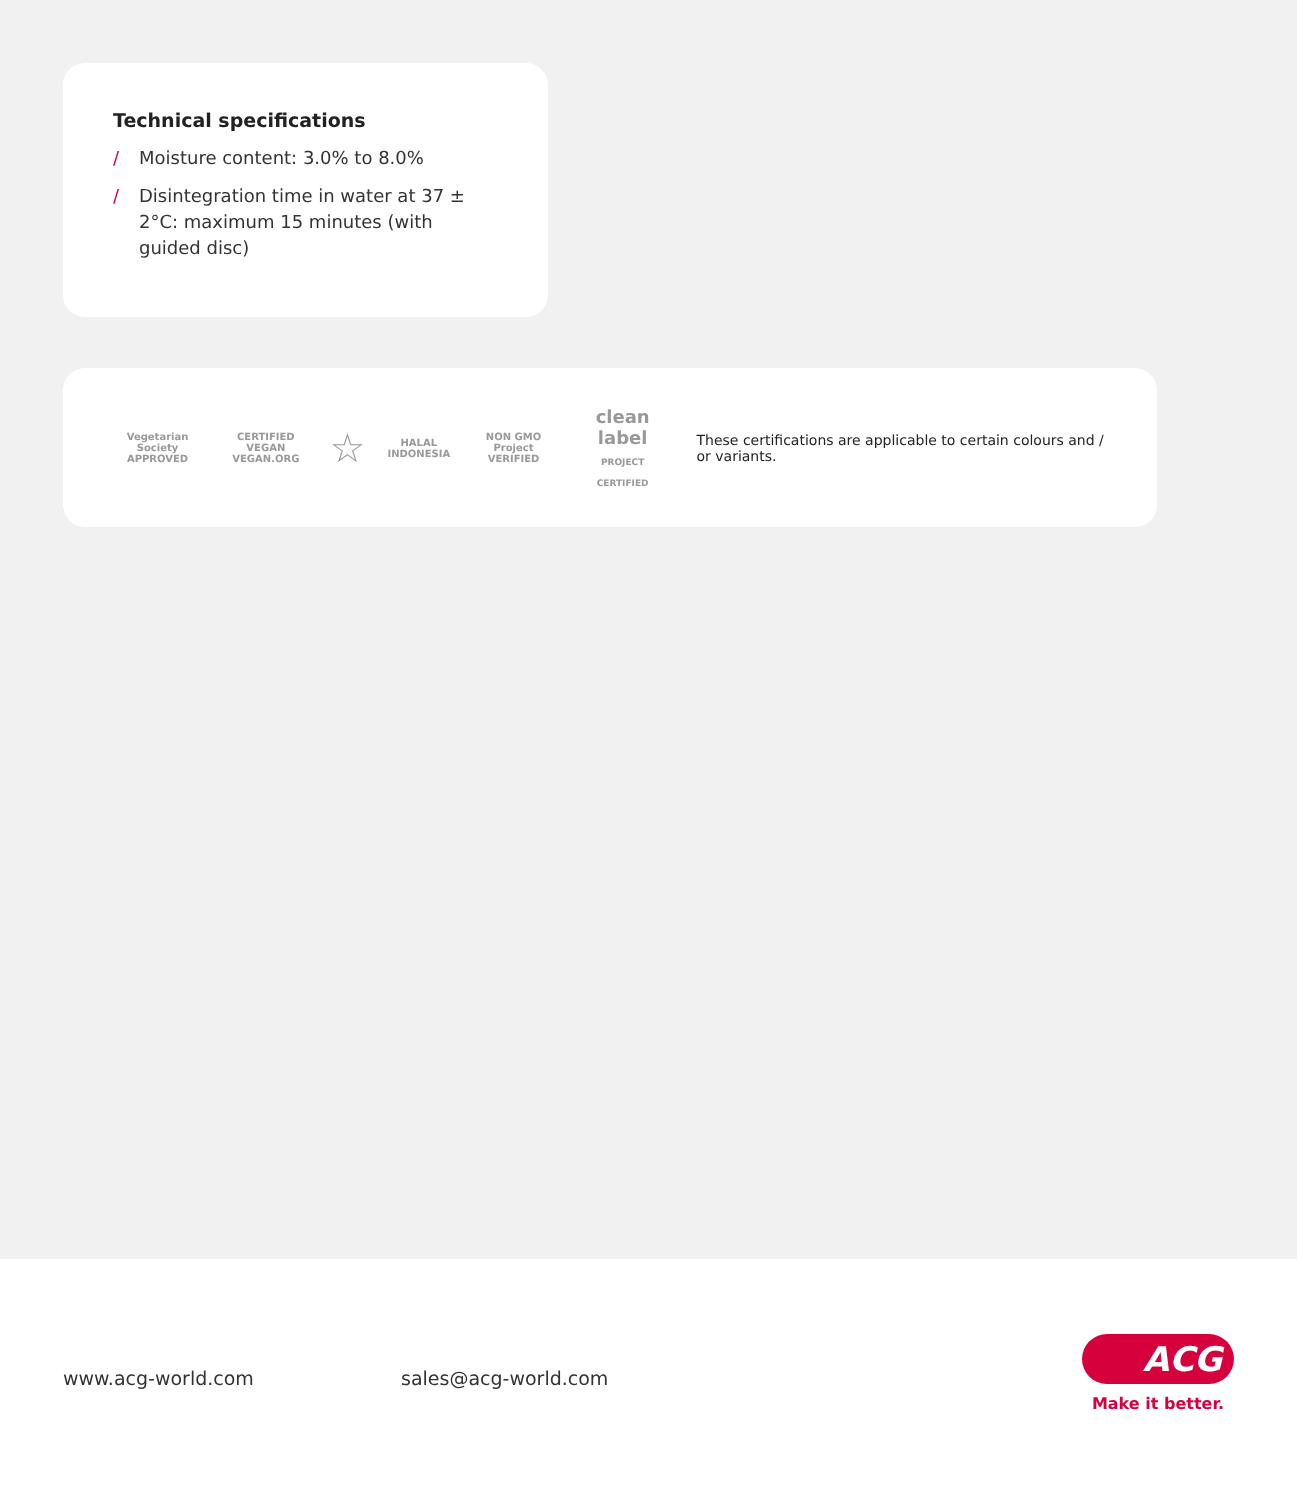Technical specifications
/ Moisture content: 3.0% to 8.0%
/ Disintegration time in water at 37 ± 2°C: maximum 15 minutes (with guided disc)
Vegetarian Society
APPROVED
CERTIFIED VEGAN
VEGAN.ORG
☆
HALAL
INDONESIA
NON GMO Project
VERIFIED
clean label
PROJECT CERTIFIED
These certifications are applicable to certain colours and / or variants.
www.acg-world.com
sales@acg-world.com
ACG
Make it better.